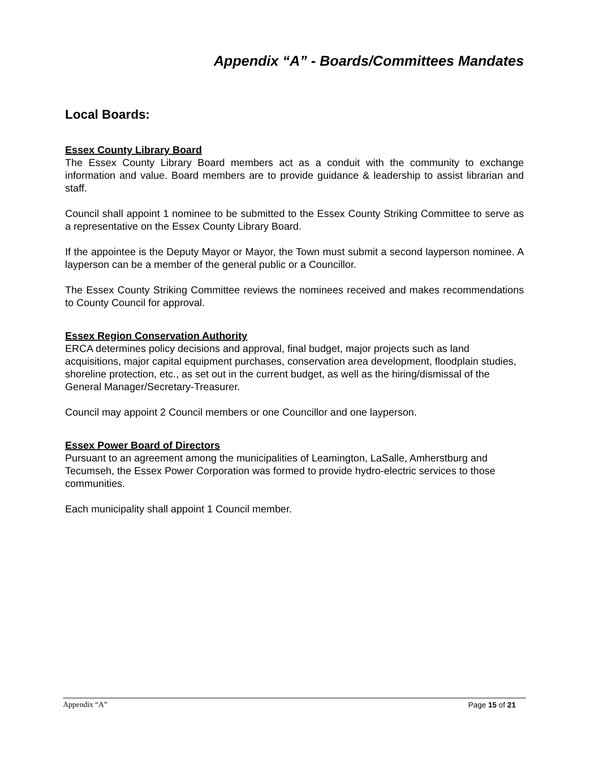Appendix “A” - Boards/Committees Mandates
Local Boards:
Essex County Library Board
The Essex County Library Board members act as a conduit with the community to exchange information and value. Board members are to provide guidance & leadership to assist librarian and staff.
Council shall appoint 1 nominee to be submitted to the Essex County Striking Committee to serve as a representative on the Essex County Library Board.
If the appointee is the Deputy Mayor or Mayor, the Town must submit a second layperson nominee. A layperson can be a member of the general public or a Councillor.
The Essex County Striking Committee reviews the nominees received and makes recommendations to County Council for approval.
Essex Region Conservation Authority
ERCA determines policy decisions and approval, final budget, major projects such as land acquisitions, major capital equipment purchases, conservation area development, floodplain studies, shoreline protection, etc., as set out in the current budget, as well as the hiring/dismissal of the General Manager/Secretary-Treasurer.
Council may appoint 2 Council members or one Councillor and one layperson.
Essex Power Board of Directors
Pursuant to an agreement among the municipalities of Leamington, LaSalle, Amherstburg and Tecumseh, the Essex Power Corporation was formed to provide hydro-electric services to those communities.
Each municipality shall appoint 1 Council member.
Appendix “A” Page 15 of 21